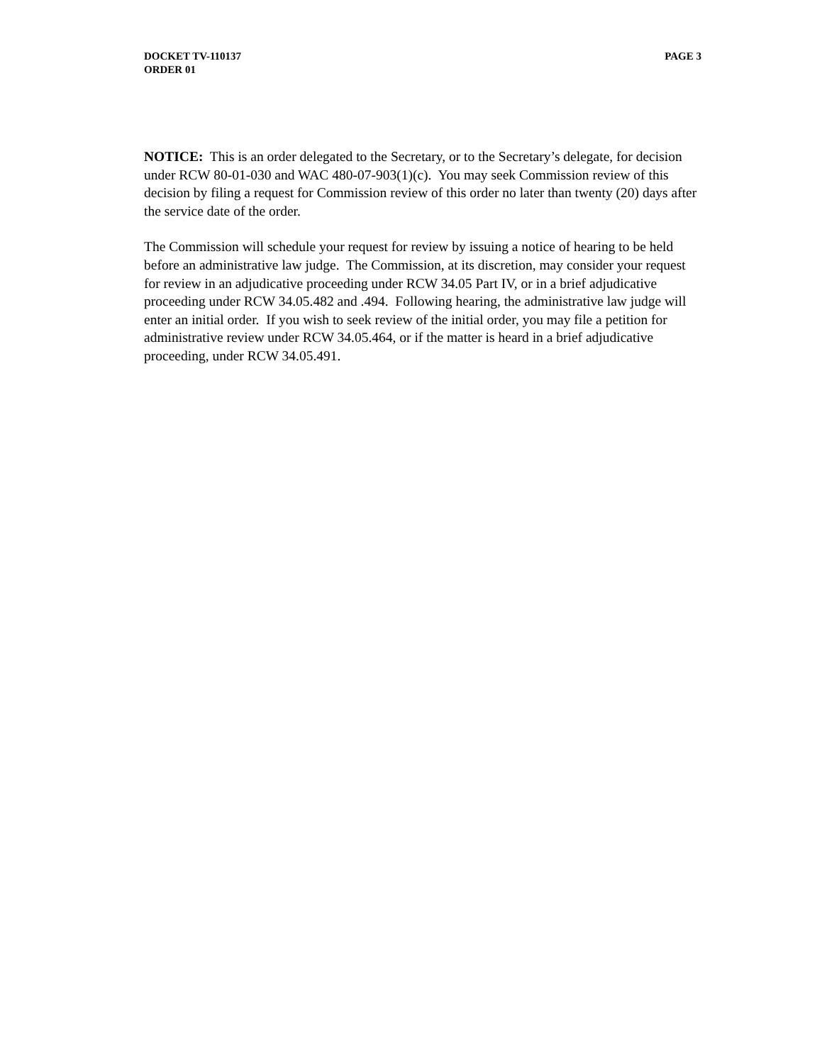DOCKET TV-110137
ORDER 01
PAGE 3
NOTICE: This is an order delegated to the Secretary, or to the Secretary’s delegate, for decision under RCW 80-01-030 and WAC 480-07-903(1)(c). You may seek Commission review of this decision by filing a request for Commission review of this order no later than twenty (20) days after the service date of the order.
The Commission will schedule your request for review by issuing a notice of hearing to be held before an administrative law judge. The Commission, at its discretion, may consider your request for review in an adjudicative proceeding under RCW 34.05 Part IV, or in a brief adjudicative proceeding under RCW 34.05.482 and .494. Following hearing, the administrative law judge will enter an initial order. If you wish to seek review of the initial order, you may file a petition for administrative review under RCW 34.05.464, or if the matter is heard in a brief adjudicative proceeding, under RCW 34.05.491.